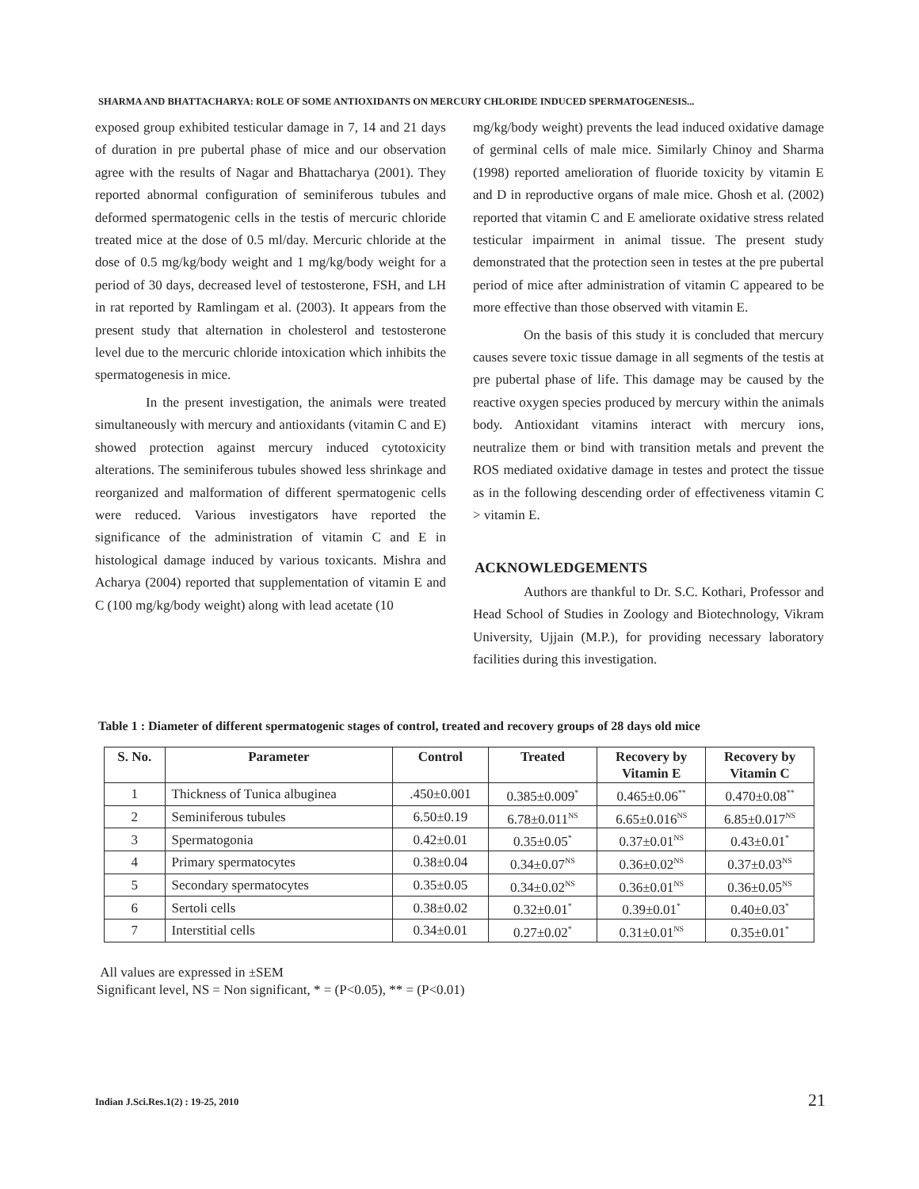SHARMA AND BHATTACHARYA: ROLE OF SOME ANTIOXIDANTS ON MERCURY CHLORIDE INDUCED SPERMATOGENESIS...
exposed group exhibited testicular damage in 7, 14 and 21 days of duration in pre pubertal phase of mice and our observation agree with the results of Nagar and Bhattacharya (2001). They reported abnormal configuration of seminiferous tubules and deformed spermatogenic cells in the testis of mercuric chloride treated mice at the dose of 0.5 ml/day. Mercuric chloride at the dose of 0.5 mg/kg/body weight and 1 mg/kg/body weight for a period of 30 days, decreased level of testosterone, FSH, and LH in rat reported by Ramlingam et al. (2003). It appears from the present study that alternation in cholesterol and testosterone level due to the mercuric chloride intoxication which inhibits the spermatogenesis in mice.
In the present investigation, the animals were treated simultaneously with mercury and antioxidants (vitamin C and E) showed protection against mercury induced cytotoxicity alterations. The seminiferous tubules showed less shrinkage and reorganized and malformation of different spermatogenic cells were reduced. Various investigators have reported the significance of the administration of vitamin C and E in histological damage induced by various toxicants. Mishra and Acharya (2004) reported that supplementation of vitamin E and C (100 mg/kg/body weight) along with lead acetate (10
mg/kg/body weight) prevents the lead induced oxidative damage of germinal cells of male mice. Similarly Chinoy and Sharma (1998) reported amelioration of fluoride toxicity by vitamin E and D in reproductive organs of male mice. Ghosh et al. (2002) reported that vitamin C and E ameliorate oxidative stress related testicular impairment in animal tissue. The present study demonstrated that the protection seen in testes at the pre pubertal period of mice after administration of vitamin C appeared to be more effective than those observed with vitamin E.
On the basis of this study it is concluded that mercury causes severe toxic tissue damage in all segments of the testis at pre pubertal phase of life. This damage may be caused by the reactive oxygen species produced by mercury within the animals body. Antioxidant vitamins interact with mercury ions, neutralize them or bind with transition metals and prevent the ROS mediated oxidative damage in testes and protect the tissue as in the following descending order of effectiveness vitamin C > vitamin E.
ACKNOWLEDGEMENTS
Authors are thankful to Dr. S.C. Kothari, Professor and Head School of Studies in Zoology and Biotechnology, Vikram University, Ujjain (M.P.), for providing necessary laboratory facilities during this investigation.
Table 1 : Diameter of different spermatogenic stages of control, treated and recovery groups of 28 days old mice
| S. No. | Parameter | Control | Treated | Recovery by Vitamin E | Recovery by Vitamin C |
| --- | --- | --- | --- | --- | --- |
| 1 | Thickness of Tunica albuginea | .450±0.001 | 0.385±0.009<sup>*</sup> | 0.465±0.06<sup>**</sup> | 0.470±0.08<sup>**</sup> |
| 2 | Seminiferous tubules | 6.50±0.19 | 6.78±0.011<sup>NS</sup> | 6.65±0.016<sup>NS</sup> | 6.85±0.017<sup>NS</sup> |
| 3 | Spermatogonia | 0.42±0.01 | 0.35±0.05<sup>*</sup> | 0.37±0.01<sup>NS</sup> | 0.43±0.01<sup>*</sup> |
| 4 | Primary spermatocytes | 0.38±0.04 | 0.34±0.07<sup>NS</sup> | 0.36±0.02<sup>NS</sup> | 0.37±0.03<sup>NS</sup> |
| 5 | Secondary spermatocytes | 0.35±0.05 | 0.34±0.02<sup>NS</sup> | 0.36±0.01<sup>NS</sup> | 0.36±0.05<sup>NS</sup> |
| 6 | Sertoli cells | 0.38±0.02 | 0.32±0.01<sup>*</sup> | 0.39±0.01<sup>*</sup> | 0.40±0.03<sup>*</sup> |
| 7 | Interstitial cells | 0.34±0.01 | 0.27±0.02<sup>*</sup> | 0.31±0.01<sup>NS</sup> | 0.35±0.01<sup>*</sup> |
All values are expressed in ±SEM
Significant level, NS = Non significant, * = (P<0.05), ** = (P<0.01)
Indian J.Sci.Res.1(2) : 19-25, 2010
21